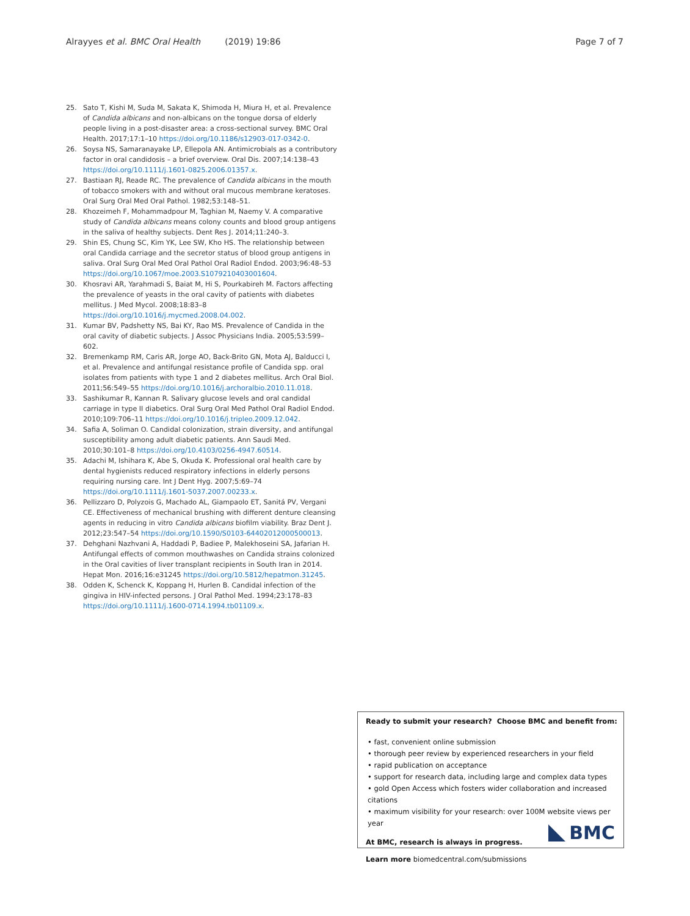Alrayyes et al. BMC Oral Health (2019) 19:86 Page 7 of 7
25. Sato T, Kishi M, Suda M, Sakata K, Shimoda H, Miura H, et al. Prevalence of Candida albicans and non-albicans on the tongue dorsa of elderly people living in a post-disaster area: a cross-sectional survey. BMC Oral Health. 2017;17:1–10 https://doi.org/10.1186/s12903-017-0342-0.
26. Soysa NS, Samaranayake LP, Ellepola AN. Antimicrobials as a contributory factor in oral candidosis – a brief overview. Oral Dis. 2007;14:138–43 https://doi.org/10.1111/j.1601-0825.2006.01357.x.
27. Bastiaan RJ, Reade RC. The prevalence of Candida albicans in the mouth of tobacco smokers with and without oral mucous membrane keratoses. Oral Surg Oral Med Oral Pathol. 1982;53:148–51.
28. Khozeimeh F, Mohammadpour M, Taghian M, Naemy V. A comparative study of Candida albicans means colony counts and blood group antigens in the saliva of healthy subjects. Dent Res J. 2014;11:240–3.
29. Shin ES, Chung SC, Kim YK, Lee SW, Kho HS. The relationship between oral Candida carriage and the secretor status of blood group antigens in saliva. Oral Surg Oral Med Oral Pathol Oral Radiol Endod. 2003;96:48–53 https://doi.org/10.1067/moe.2003.S1079210403001604.
30. Khosravi AR, Yarahmadi S, Baiat M, Hi S, Pourkabireh M. Factors affecting the prevalence of yeasts in the oral cavity of patients with diabetes mellitus. J Med Mycol. 2008;18:83–8 https://doi.org/10.1016/j.mycmed.2008.04.002.
31. Kumar BV, Padshetty NS, Bai KY, Rao MS. Prevalence of Candida in the oral cavity of diabetic subjects. J Assoc Physicians India. 2005;53:599–602.
32. Bremenkamp RM, Caris AR, Jorge AO, Back-Brito GN, Mota AJ, Balducci I, et al. Prevalence and antifungal resistance profile of Candida spp. oral isolates from patients with type 1 and 2 diabetes mellitus. Arch Oral Biol. 2011;56:549–55 https://doi.org/10.1016/j.archoralbio.2010.11.018.
33. Sashikumar R, Kannan R. Salivary glucose levels and oral candidal carriage in type II diabetics. Oral Surg Oral Med Pathol Oral Radiol Endod. 2010;109:706–11 https://doi.org/10.1016/j.tripleo.2009.12.042.
34. Safia A, Soliman O. Candidal colonization, strain diversity, and antifungal susceptibility among adult diabetic patients. Ann Saudi Med. 2010;30:101–8 https://doi.org/10.4103/0256-4947.60514.
35. Adachi M, Ishihara K, Abe S, Okuda K. Professional oral health care by dental hygienists reduced respiratory infections in elderly persons requiring nursing care. Int J Dent Hyg. 2007;5:69–74 https://doi.org/10.1111/j.1601-5037.2007.00233.x.
36. Pellizzaro D, Polyzois G, Machado AL, Giampaolo ET, Sanitá PV, Vergani CE. Effectiveness of mechanical brushing with different denture cleansing agents in reducing in vitro Candida albicans biofilm viability. Braz Dent J. 2012;23:547–54 https://doi.org/10.1590/S0103-64402012000500013.
37. Dehghani Nazhvani A, Haddadi P, Badiee P, Malekhoseini SA, Jafarian H. Antifungal effects of common mouthwashes on Candida strains colonized in the Oral cavities of liver transplant recipients in South Iran in 2014. Hepat Mon. 2016;16:e31245 https://doi.org/10.5812/hepatmon.31245.
38. Odden K, Schenck K, Koppang H, Hurlen B. Candidal infection of the gingiva in HIV-infected persons. J Oral Pathol Med. 1994;23:178–83 https://doi.org/10.1111/j.1600-0714.1994.tb01109.x.
Ready to submit your research? Choose BMC and benefit from:
• fast, convenient online submission
• thorough peer review by experienced researchers in your field
• rapid publication on acceptance
• support for research data, including large and complex data types
• gold Open Access which fosters wider collaboration and increased citations
• maximum visibility for your research: over 100M website views per year
At BMC, research is always in progress.
Learn more biomedcentral.com/submissions
BMC